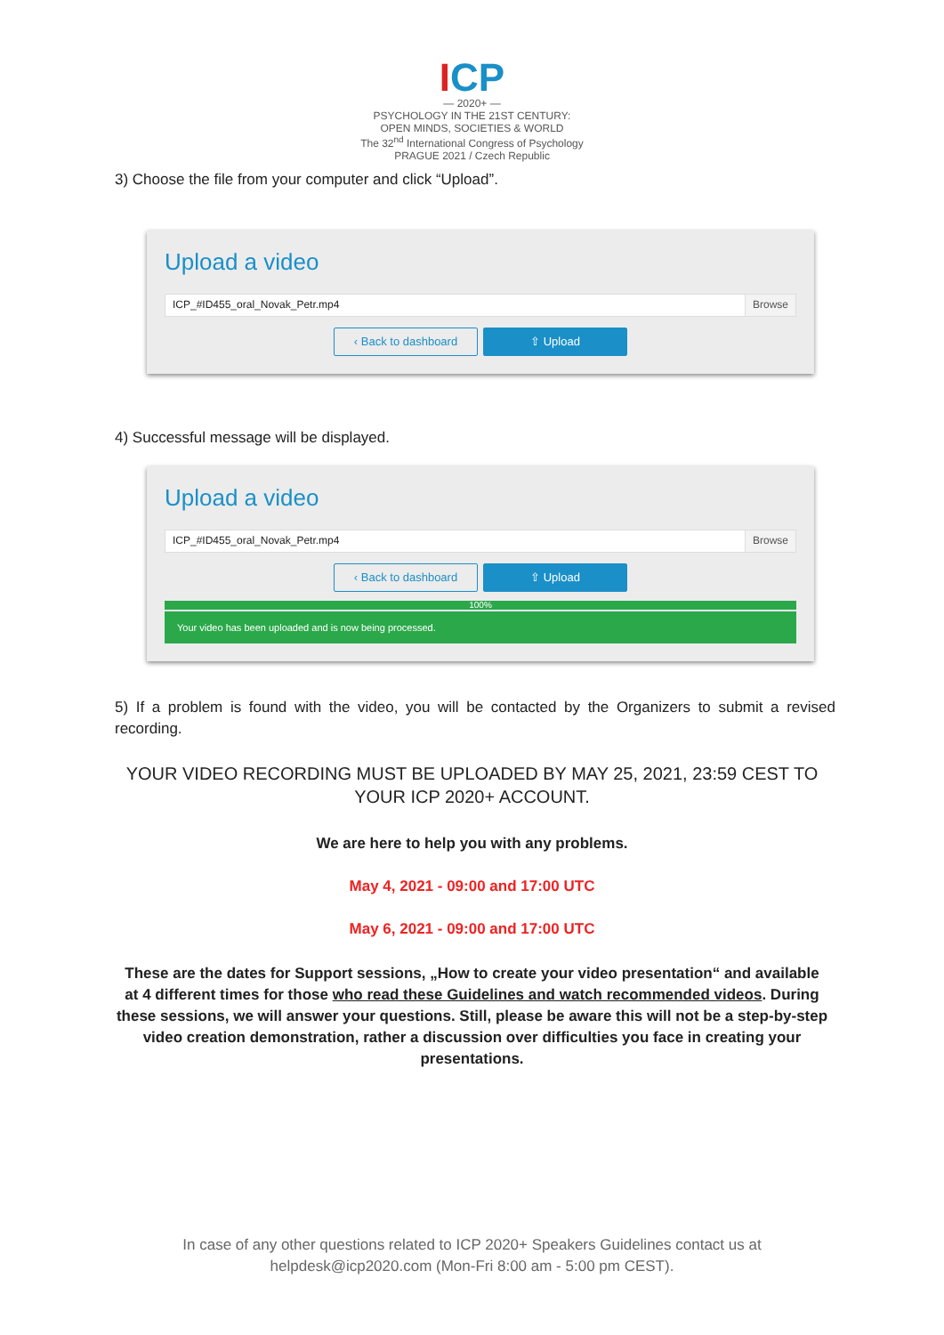ICP
— 2020+ —
PSYCHOLOGY IN THE 21ST CENTURY:
OPEN MINDS, SOCIETIES & WORLD
The 32<sup>nd</sup> International Congress of Psychology
PRAGUE 2021 / Czech Republic
3) Choose the file from your computer and click “Upload”.
Upload a video
ICP_#ID455_oral_Novak_Petr.mp4 Browse
‹ Back to dashboard ⇧ Upload
4) Successful message will be displayed.
Upload a video
ICP_#ID455_oral_Novak_Petr.mp4 Browse
‹ Back to dashboard ⇧ Upload
100%
Your video has been uploaded and is now being processed.
5) If a problem is found with the video, you will be contacted by the Organizers to submit a revised recording.
YOUR VIDEO RECORDING MUST BE UPLOADED BY MAY 25, 2021, 23:59 CEST TO YOUR ICP 2020+ ACCOUNT.
We are here to help you with any problems.
May 4, 2021 - 09:00 and 17:00 UTC
May 6, 2021 - 09:00 and 17:00 UTC
These are the dates for Support sessions, „How to create your video presentation“ and available at 4 different times for those who read these Guidelines and watch recommended videos. During these sessions, we will answer your questions. Still, please be aware this will not be a step-by-step video creation demonstration, rather a discussion over difficulties you face in creating your presentations.
In case of any other questions related to ICP 2020+ Speakers Guidelines contact us at helpdesk@icp2020.com (Mon-Fri 8:00 am - 5:00 pm CEST).